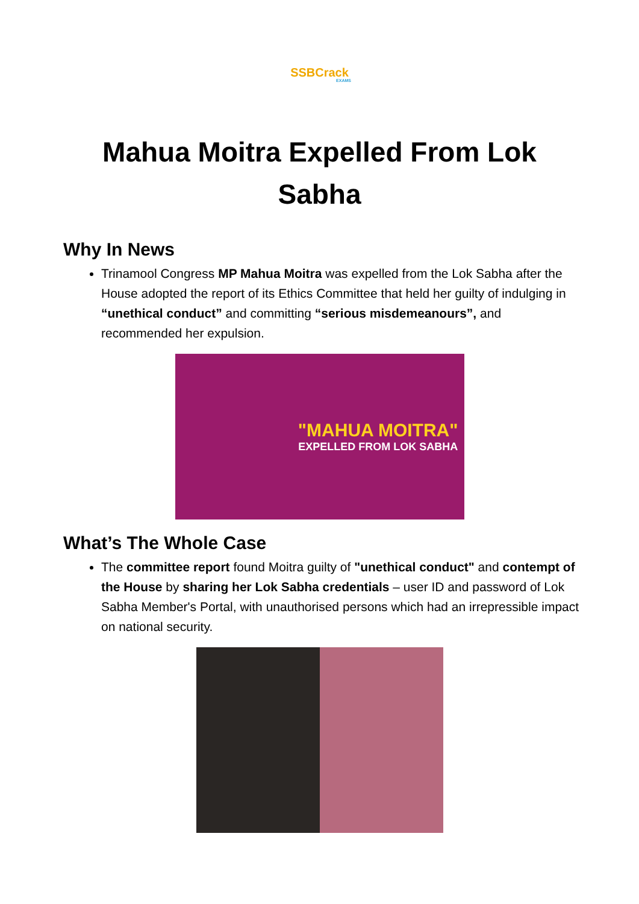SSBCrack
EXAMS
Mahua Moitra Expelled From Lok Sabha
Why In News
Trinamool Congress MP Mahua Moitra was expelled from the Lok Sabha after the House adopted the report of its Ethics Committee that held her guilty of indulging in “unethical conduct” and committing “serious misdemeanours”, and recommended her expulsion.
"MAHUA MOITRA"
EXPELLED FROM LOK SABHA
What’s The Whole Case
The committee report found Moitra guilty of "unethical conduct" and contempt of the House by sharing her Lok Sabha credentials – user ID and password of Lok Sabha Member's Portal, with unauthorised persons which had an irrepressible impact on national security.